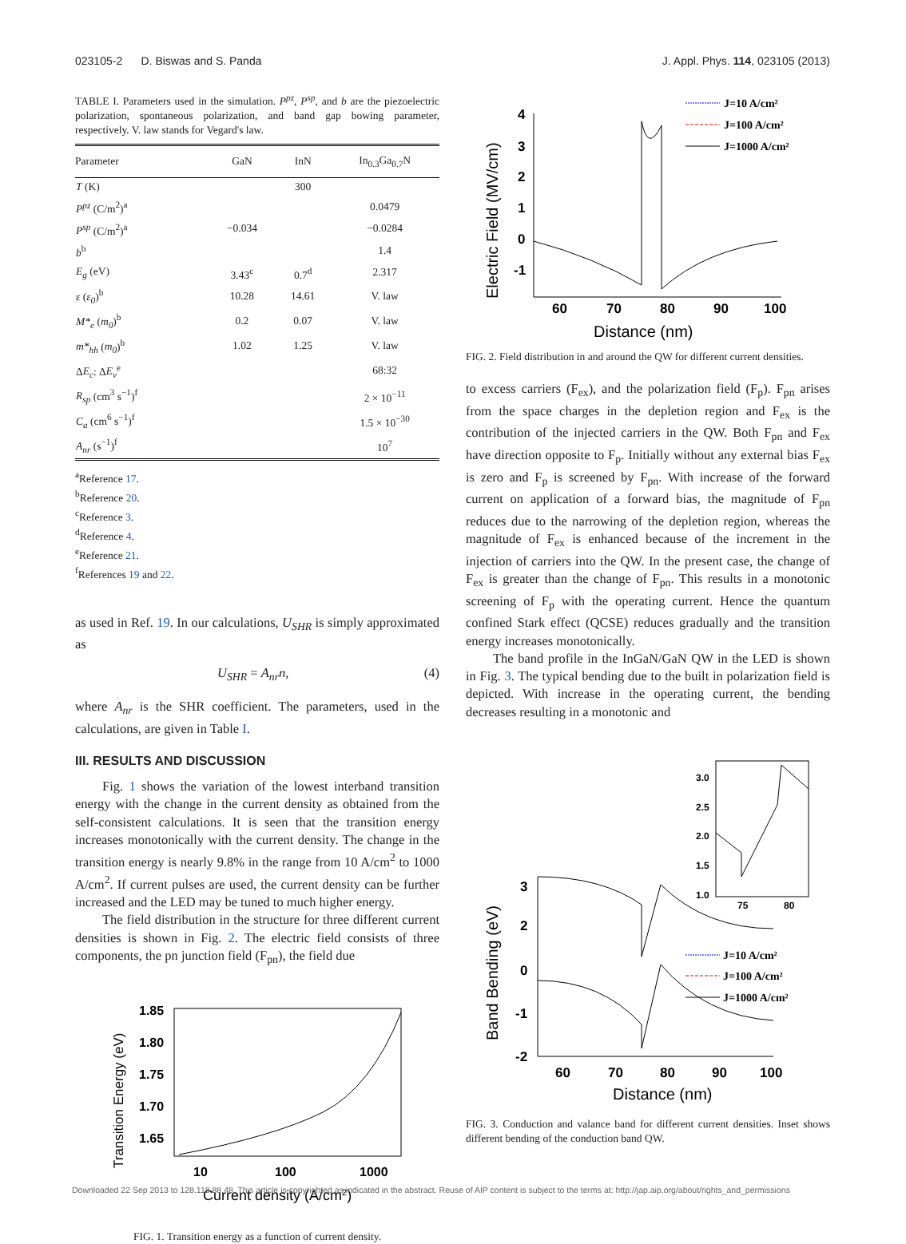023105-2 D. Biswas and S. Panda J. Appl. Phys. 114, 023105 (2013)
TABLE I. Parameters used in the simulation. P<sup>pz</sup>, P<sup>sp</sup>, and b are the piezoelectric polarization, spontaneous polarization, and band gap bowing parameter, respectively. V. law stands for Vegard's law.
| Parameter | GaN | InN | In<sub>0.3</sub>Ga<sub>0.7</sub>N |
| --- | --- | --- | --- |
| T (K) | | 300 | |
| P<sup>pz</sup> (C/m<sup>2</sup>)<sup>a</sup> | | | 0.0479 |
| P<sup>sp</sup> (C/m<sup>2</sup>)<sup>a</sup> | −0.034 | | −0.0284 |
| b<sup>b</sup> | | | 1.4 |
| E<sub>g</sub> (eV) | 3.43<sup>c</sup> | 0.7<sup>d</sup> | 2.317 |
| ε ( ε<sub>0</sub> )<sup>b</sup> | 10.28 | 14.61 | V. law |
| M*<sub>e</sub> ( m<sub>0</sub> )<sup>b</sup> | 0.2 | 0.07 | V. law |
| m*<sub>hh</sub> ( m<sub>0</sub> )<sup>b</sup> | 1.02 | 1.25 | V. law |
| Δ E<sub>c</sub> : Δ E<sub>v</sub><sup>e</sup> | | | 68:32 |
| R<sub>sp</sub> (cm<sup>3</sup> s<sup>−1</sup>)<sup>f</sup> | | | 2 × 10<sup>−11</sup> |
| C<sub>a</sub> (cm<sup>6</sup> s<sup>−1</sup>)<sup>f</sup> | | | 1.5 × 10<sup>−30</sup> |
| A<sub>nr</sub> (s<sup>−1</sup>)<sup>f</sup> | | | 10<sup>7</sup> |
<sup>a</sup> Reference 17.
<sup>b</sup> Reference 20.
<sup>c</sup> Reference 3.
<sup>d</sup> Reference 4.
<sup>e</sup> Reference 21.
<sup>f</sup> References 19 and 22.
as used in Ref. 19. In our calculations, U<sub>SHR</sub> is simply approximated as
U<sub>SHR</sub> = A<sub>nr</sub>n, (4)
where A<sub>nr</sub> is the SHR coefficient. The parameters, used in the calculations, are given in Table I.
III. RESULTS AND DISCUSSION
Fig. 1 shows the variation of the lowest interband transition energy with the change in the current density as obtained from the self-consistent calculations. It is seen that the transition energy increases monotonically with the current density. The change in the transition energy is nearly 9.8% in the range from 10 A/cm<sup>2</sup> to 1000 A/cm<sup>2</sup>. If current pulses are used, the current density can be further increased and the LED may be tuned to much higher energy.
The field distribution in the structure for three different current densities is shown in Fig. 2. The electric field consists of three components, the pn junction field (F<sub>pn</sub>), the field due
Transition Energy (eV)
1.85
1.80
1.75
1.70
1.65
10
100
1000
Current density (A/cm2)
FIG. 1. Transition energy as a function of current density.
Electric Field (MV/cm)
4
3
2
1
0
-1
60
70
80
90
100
Distance (nm)
J=10 A/cm²
J=100 A/cm²
J=1000 A/cm²
FIG. 2. Field distribution in and around the QW for different current densities.
to excess carriers (F<sub>ex</sub>), and the polarization field (F<sub>p</sub>). F<sub>pn</sub> arises from the space charges in the depletion region and F<sub>ex</sub> is the contribution of the injected carriers in the QW. Both F<sub>pn</sub> and F<sub>ex</sub> have direction opposite to F<sub>p</sub>. Initially without any external bias F<sub>ex</sub> is zero and F<sub>p</sub> is screened by F<sub>pn</sub>. With increase of the forward current on application of a forward bias, the magnitude of F<sub>pn</sub> reduces due to the narrowing of the depletion region, whereas the magnitude of F<sub>ex</sub> is enhanced because of the increment in the injection of carriers into the QW. In the present case, the change of F<sub>ex</sub> is greater than the change of F<sub>pn</sub>. This results in a monotonic screening of F<sub>p</sub> with the operating current. Hence the quantum confined Stark effect (QCSE) reduces gradually and the transition energy increases monotonically.
The band profile in the InGaN/GaN QW in the LED is shown in Fig. 3. The typical bending due to the built in polarization field is depicted. With increase in the operating current, the bending decreases resulting in a monotonic and
3.0
2.5
2.0
1.5
1.0
75
80
Band Bending (eV)
3
2
0
-1
-2
60
70
80
90
100
Distance (nm)
J=10 A/cm²
J=100 A/cm²
J=1000 A/cm²
FIG. 3. Conduction and valance band for different current densities. Inset shows different bending of the conduction band QW.
Downloaded 22 Sep 2013 to 128.118.88.48. This article is copyrighted as indicated in the abstract. Reuse of AIP content is subject to the terms at: http://jap.aip.org/about/rights_and_permissions